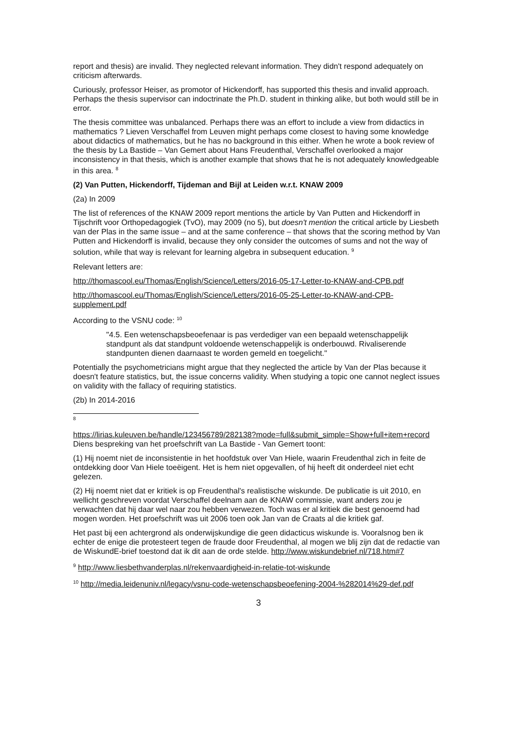report and thesis) are invalid. They neglected relevant information. They didn't respond adequately on criticism afterwards.
Curiously, professor Heiser, as promotor of Hickendorff, has supported this thesis and invalid approach. Perhaps the thesis supervisor can indoctrinate the Ph.D. student in thinking alike, but both would still be in error.
The thesis committee was unbalanced. Perhaps there was an effort to include a view from didactics in mathematics ? Lieven Verschaffel from Leuven might perhaps come closest to having some knowledge about didactics of mathematics, but he has no background in this either. When he wrote a book review of the thesis by La Bastide – Van Gemert about Hans Freudenthal, Verschaffel overlooked a major inconsistency in that thesis, which is another example that shows that he is not adequately knowledgeable in this area. <sup>8</sup>
(2) Van Putten, Hickendorff, Tijdeman and Bijl at Leiden w.r.t. KNAW 2009
(2a) In 2009
The list of references of the KNAW 2009 report mentions the article by Van Putten and Hickendorff in Tijschrift voor Orthopedagogiek (TvO), may 2009 (no 5), but doesn't mention the critical article by Liesbeth van der Plas in the same issue – and at the same conference – that shows that the scoring method by Van Putten and Hickendorff is invalid, because they only consider the outcomes of sums and not the way of solution, while that way is relevant for learning algebra in subsequent education. <sup>9</sup>
Relevant letters are:
http://thomascool.eu/Thomas/English/Science/Letters/2016-05-17-Letter-to-KNAW-and-CPB.pdf
http://thomascool.eu/Thomas/English/Science/Letters/2016-05-25-Letter-to-KNAW-and-CPB-supplement.pdf
According to the VSNU code: <sup>10</sup>
"4.5. Een wetenschapsbeoefenaar is pas verdediger van een bepaald wetenschappelijk standpunt als dat standpunt voldoende wetenschappelijk is onderbouwd. Rivaliserende standpunten dienen daarnaast te worden gemeld en toegelicht."
Potentially the psychometricians might argue that they neglected the article by Van der Plas because it doesn't feature statistics, but, the issue concerns validity. When studying a topic one cannot neglect issues on validity with the fallacy of requiring statistics.
(2b) In 2014-2016
<sup>8</sup>
https://lirias.kuleuven.be/handle/123456789/282138?mode=full&submit_simple=Show+full+item+record Diens bespreking van het proefschrift van La Bastide - Van Gemert toont:
(1) Hij noemt niet de inconsistentie in het hoofdstuk over Van Hiele, waarin Freudenthal zich in feite de ontdekking door Van Hiele toeëigent. Het is hem niet opgevallen, of hij heeft dit onderdeel niet echt gelezen.
(2) Hij noemt niet dat er kritiek is op Freudenthal's realistische wiskunde. De publicatie is uit 2010, en wellicht geschreven voordat Verschaffel deelnam aan de KNAW commissie, want anders zou je verwachten dat hij daar wel naar zou hebben verwezen. Toch was er al kritiek die best genoemd had mogen worden. Het proefschrift was uit 2006 toen ook Jan van de Craats al die kritiek gaf.
Het past bij een achtergrond als onderwijskundige die geen didacticus wiskunde is. Vooralsnog ben ik echter de enige die protesteert tegen de fraude door Freudenthal, al mogen we blij zijn dat de redactie van de WiskundE-brief toestond dat ik dit aan de orde stelde. http://www.wiskundebrief.nl/718.htm#7
<sup>9</sup> http://www.liesbethvanderplas.nl/rekenvaardigheid-in-relatie-tot-wiskunde
<sup>10</sup> http://media.leidenuniv.nl/legacy/vsnu-code-wetenschapsbeoefening-2004-%282014%29-def.pdf
3